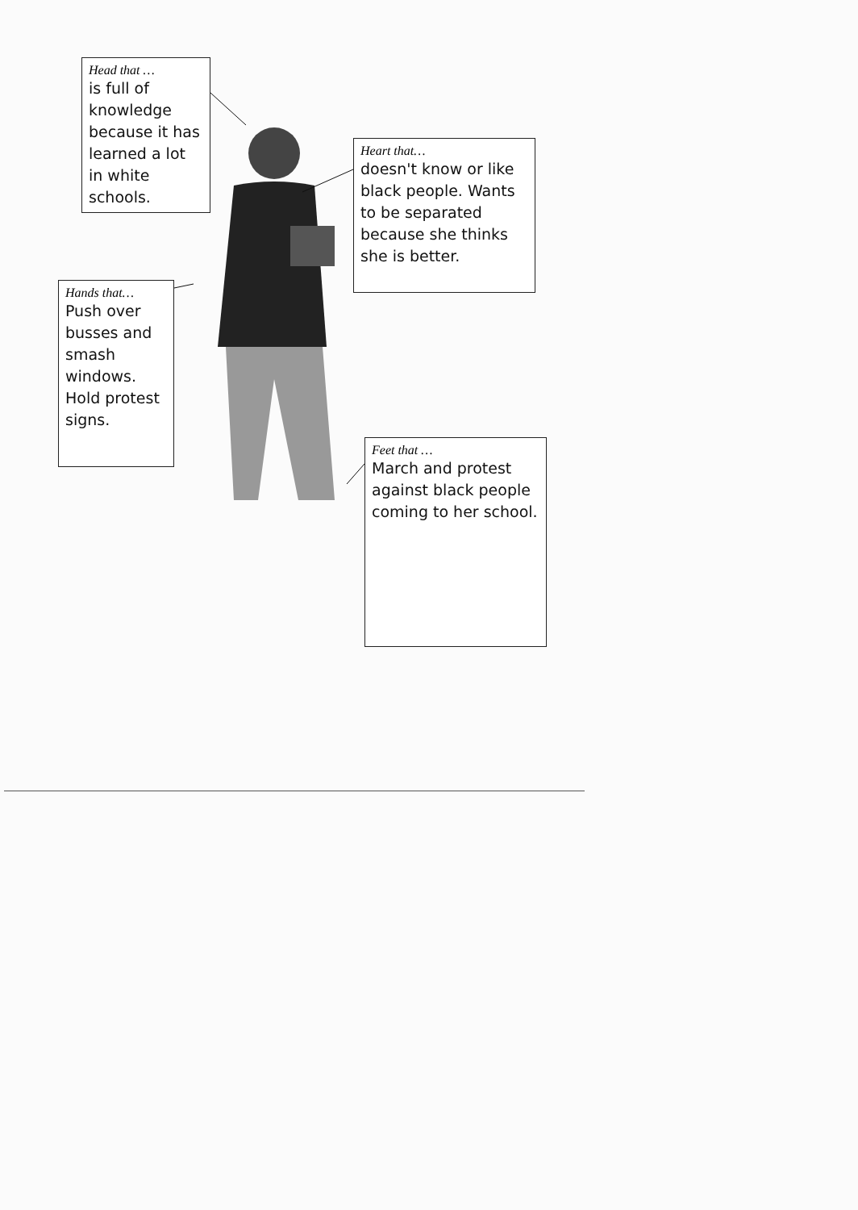Head that …
is full of knowledge because it has learned a lot in white schools.
Heart that…
doesn't know or like black people. Wants to be separated because she thinks she is better.
Hands that…
Push over busses and smash windows. Hold protest signs.
Feet that …
March and protest against black people coming to her school.